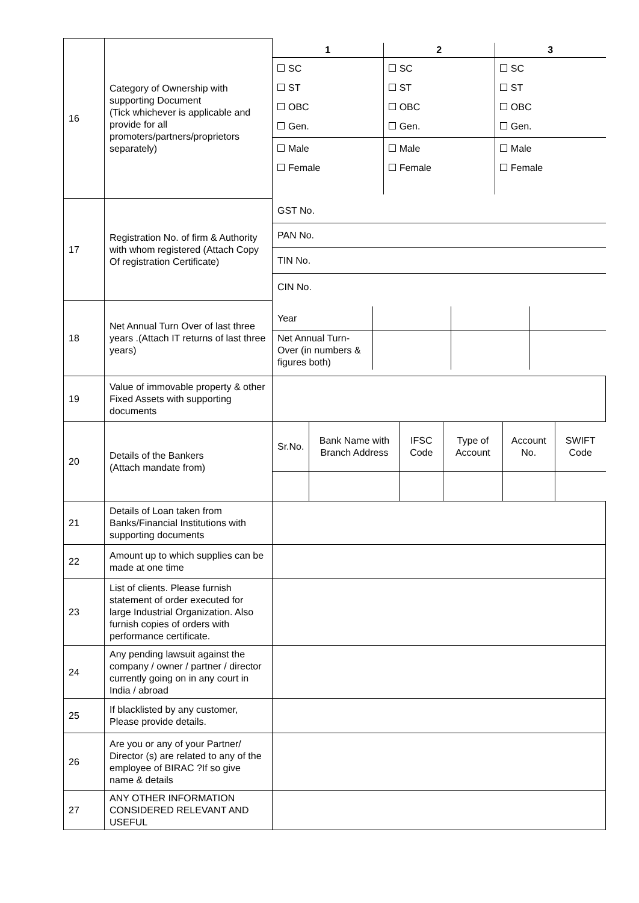| 16 | Category of Ownership with supporting Document (Tick whichever is applicable and provide for all promoters/partners/proprietors separately) | / 1 / 2 / 3 / / --- / --- / --- / / SC ST OBC Gen. / SC ST OBC Gen. / SC ST OBC Gen. / / Male Female / Male Female / Male Female / |
| 17 | Registration No. of firm & Authority with whom registered (Attach Copy Of registration Certificate) | / GST No. / / PAN No. / / TIN No. / / CIN No. / |
| 18 | Net Annual Turn Over of last three years .(Attach IT returns of last three years) | / Year / / / / / Net Annual Turn-Over (in numbers & figures both) / / / / |
| 19 | Value of immovable property & other Fixed Assets with supporting documents | |
| 20 | Details of the Bankers (Attach mandate from) | / Sr.No. / Bank Name with Branch Address / IFSC Code / Type of Account / Account No. / SWIFT Code / |
| 21 | Details of Loan taken from Banks/Financial Institutions with supporting documents | |
| 22 | Amount up to which supplies can be made at one time | |
| 23 | List of clients. Please furnish statement of order executed for large Industrial Organization. Also furnish copies of orders with performance certificate. | |
| 24 | Any pending lawsuit against the company / owner / partner / director currently going on in any court in India / abroad | |
| 25 | If blacklisted by any customer, Please provide details. | |
| 26 | Are you or any of your Partner/ Director (s) are related to any of the employee of BIRAC ?If so give name & details | |
| 27 | ANY OTHER INFORMATION CONSIDERED RELEVANT AND USEFUL | |